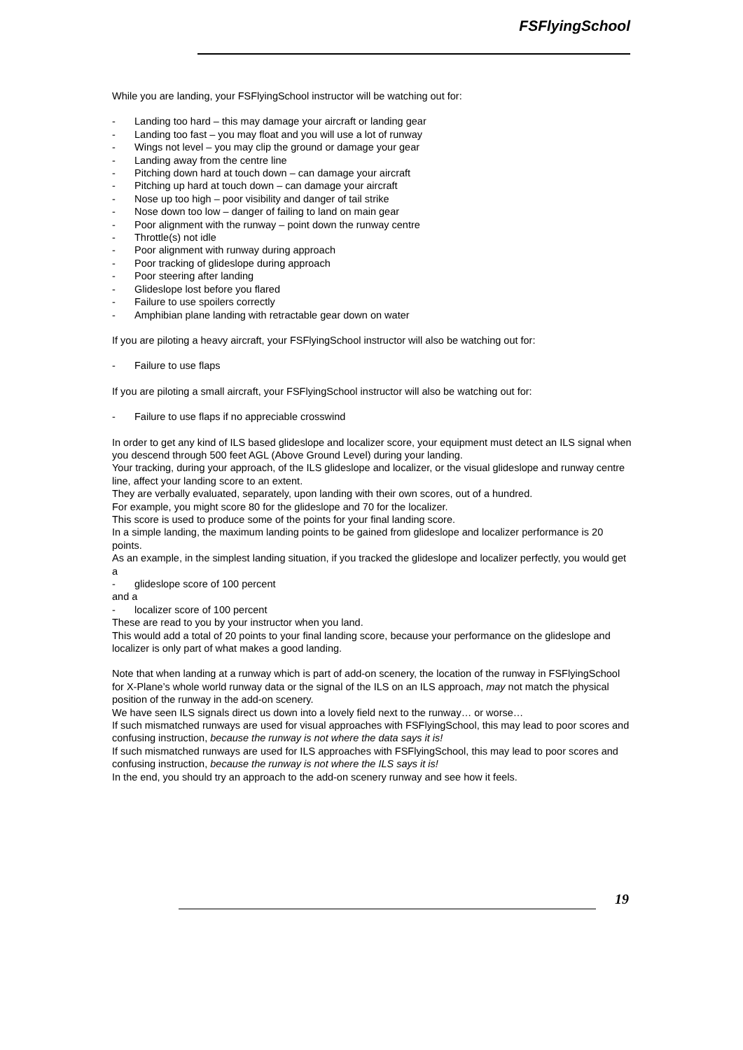FSFlyingSchool
While you are landing, your FSFlyingSchool instructor will be watching out for:
- Landing too hard – this may damage your aircraft or landing gear
- Landing too fast – you may float and you will use a lot of runway
- Wings not level – you may clip the ground or damage your gear
- Landing away from the centre line
- Pitching down hard at touch down – can damage your aircraft
- Pitching up hard at touch down – can damage your aircraft
- Nose up too high – poor visibility and danger of tail strike
- Nose down too low – danger of failing to land on main gear
- Poor alignment with the runway – point down the runway centre
- Throttle(s) not idle
- Poor alignment with runway during approach
- Poor tracking of glideslope during approach
- Poor steering after landing
- Glideslope lost before you flared
- Failure to use spoilers correctly
- Amphibian plane landing with retractable gear down on water
If you are piloting a heavy aircraft, your FSFlyingSchool instructor will also be watching out for:
- Failure to use flaps
If you are piloting a small aircraft, your FSFlyingSchool instructor will also be watching out for:
- Failure to use flaps if no appreciable crosswind
In order to get any kind of ILS based glideslope and localizer score, your equipment must detect an ILS signal when you descend through 500 feet AGL (Above Ground Level) during your landing.
Your tracking, during your approach, of the ILS glideslope and localizer, or the visual glideslope and runway centre line, affect your landing score to an extent.
They are verbally evaluated, separately, upon landing with their own scores, out of a hundred.
For example, you might score 80 for the glideslope and 70 for the localizer.
This score is used to produce some of the points for your final landing score.
In a simple landing, the maximum landing points to be gained from glideslope and localizer performance is 20 points.
As an example, in the simplest landing situation, if you tracked the glideslope and localizer perfectly, you would get a
- glideslope score of 100 percent
and a
- localizer score of 100 percent
These are read to you by your instructor when you land.
This would add a total of 20 points to your final landing score, because your performance on the glideslope and localizer is only part of what makes a good landing.
Note that when landing at a runway which is part of add-on scenery, the location of the runway in FSFlyingSchool for X-Plane’s whole world runway data or the signal of the ILS on an ILS approach, may not match the physical position of the runway in the add-on scenery.
We have seen ILS signals direct us down into a lovely field next to the runway… or worse…
If such mismatched runways are used for visual approaches with FSFlyingSchool, this may lead to poor scores and confusing instruction, because the runway is not where the data says it is!
If such mismatched runways are used for ILS approaches with FSFlyingSchool, this may lead to poor scores and confusing instruction, because the runway is not where the ILS says it is!
In the end, you should try an approach to the add-on scenery runway and see how it feels.
19